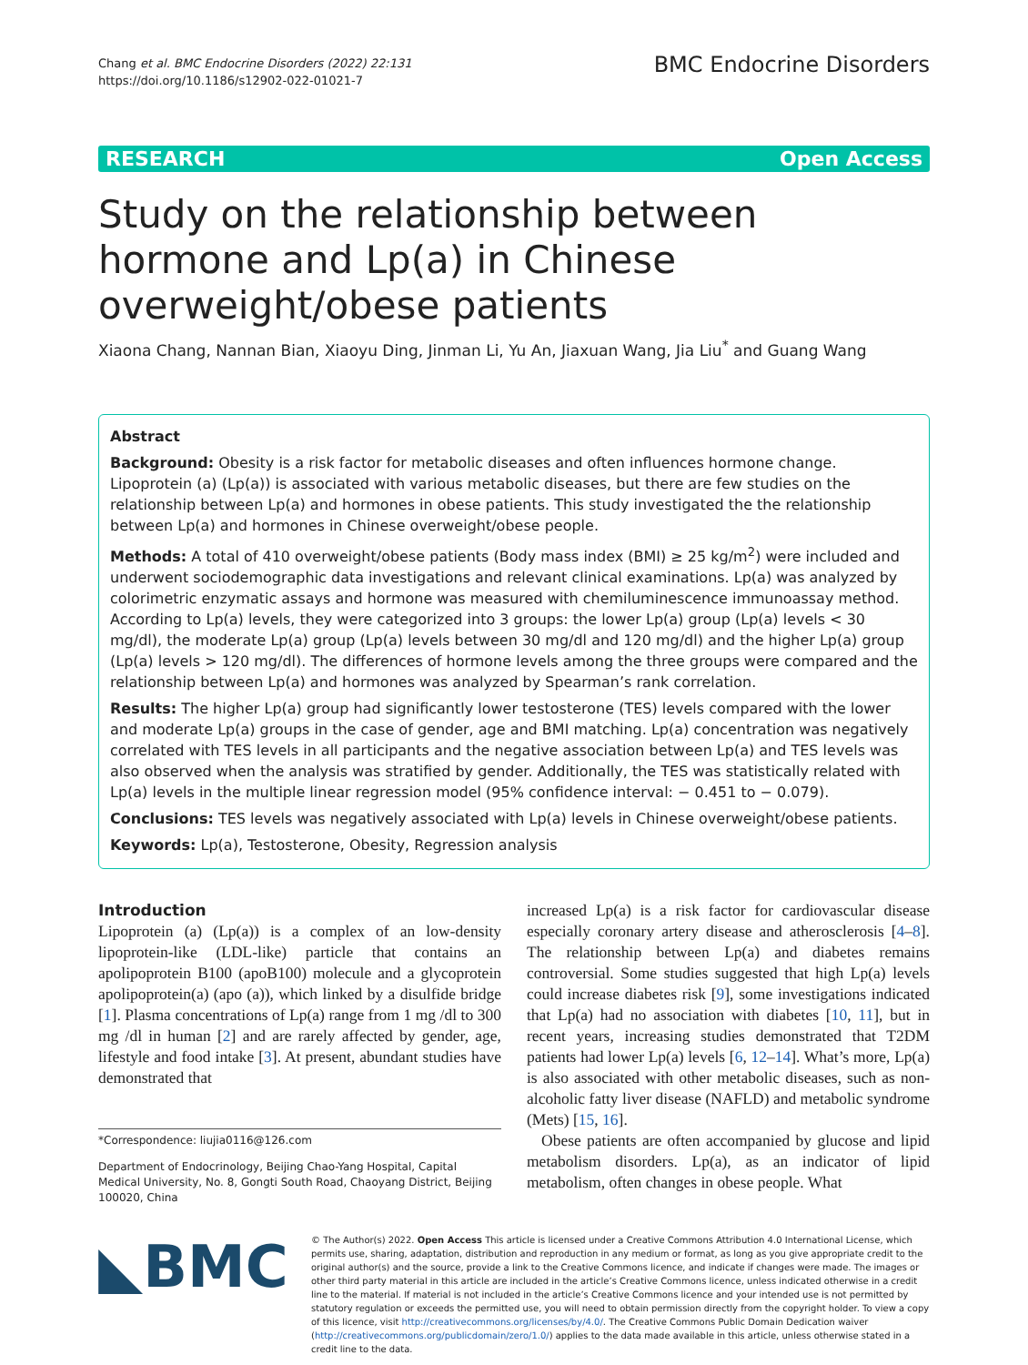Chang et al. BMC Endocrine Disorders (2022) 22:131
https://doi.org/10.1186/s12902-022-01021-7
BMC Endocrine Disorders
RESEARCH Open Access
Study on the relationship between hormone and Lp(a) in Chinese overweight/obese patients
Xiaona Chang, Nannan Bian, Xiaoyu Ding, Jinman Li, Yu An, Jiaxuan Wang, Jia Liu<sup>*</sup> and Guang Wang
Abstract
Background: Obesity is a risk factor for metabolic diseases and often influences hormone change. Lipoprotein (a) (Lp(a)) is associated with various metabolic diseases, but there are few studies on the relationship between Lp(a) and hormones in obese patients. This study investigated the the relationship between Lp(a) and hormones in Chinese overweight/obese people.
Methods: A total of 410 overweight/obese patients (Body mass index (BMI) ≥ 25 kg/m<sup>2</sup>) were included and underwent sociodemographic data investigations and relevant clinical examinations. Lp(a) was analyzed by colorimetric enzymatic assays and hormone was measured with chemiluminescence immunoassay method. According to Lp(a) levels, they were categorized into 3 groups: the lower Lp(a) group (Lp(a) levels < 30 mg/dl), the moderate Lp(a) group (Lp(a) levels between 30 mg/dl and 120 mg/dl) and the higher Lp(a) group (Lp(a) levels > 120 mg/dl). The differences of hormone levels among the three groups were compared and the relationship between Lp(a) and hormones was analyzed by Spearman’s rank correlation.
Results: The higher Lp(a) group had significantly lower testosterone (TES) levels compared with the lower and moderate Lp(a) groups in the case of gender, age and BMI matching. Lp(a) concentration was negatively correlated with TES levels in all participants and the negative association between Lp(a) and TES levels was also observed when the analysis was stratified by gender. Additionally, the TES was statistically related with Lp(a) levels in the multiple linear regression model (95% confidence interval: − 0.451 to − 0.079).
Conclusions: TES levels was negatively associated with Lp(a) levels in Chinese overweight/obese patients.
Keywords: Lp(a), Testosterone, Obesity, Regression analysis
Introduction
Lipoprotein (a) (Lp(a)) is a complex of an low-density lipoprotein-like (LDL-like) particle that contains an apolipoprotein B100 (apoB100) molecule and a glycoprotein apolipoprotein(a) (apo (a)), which linked by a disulfide bridge [1]. Plasma concentrations of Lp(a) range from 1 mg /dl to 300 mg /dl in human [2] and are rarely affected by gender, age, lifestyle and food intake [3]. At present, abundant studies have demonstrated that
*Correspondence: liujia0116@126.com
Department of Endocrinology, Beijing Chao-Yang Hospital, Capital Medical University, No. 8, Gongti South Road, Chaoyang District, Beijing 100020, China
increased Lp(a) is a risk factor for cardiovascular disease especially coronary artery disease and atherosclerosis [4–8]. The relationship between Lp(a) and diabetes remains controversial. Some studies suggested that high Lp(a) levels could increase diabetes risk [9], some investigations indicated that Lp(a) had no association with diabetes [10, 11], but in recent years, increasing studies demonstrated that T2DM patients had lower Lp(a) levels [6, 12–14]. What’s more, Lp(a) is also associated with other metabolic diseases, such as non-alcoholic fatty liver disease (NAFLD) and metabolic syndrome (Mets) [15, 16].
Obese patients are often accompanied by glucose and lipid metabolism disorders. Lp(a), as an indicator of lipid metabolism, often changes in obese people. What
◣BMC
© The Author(s) 2022. Open Access This article is licensed under a Creative Commons Attribution 4.0 International License, which permits use, sharing, adaptation, distribution and reproduction in any medium or format, as long as you give appropriate credit to the original author(s) and the source, provide a link to the Creative Commons licence, and indicate if changes were made. The images or other third party material in this article are included in the article’s Creative Commons licence, unless indicated otherwise in a credit line to the material. If material is not included in the article’s Creative Commons licence and your intended use is not permitted by statutory regulation or exceeds the permitted use, you will need to obtain permission directly from the copyright holder. To view a copy of this licence, visit http://creativecommons.org/licenses/by/4.0/. The Creative Commons Public Domain Dedication waiver (http://creativecommons.org/publicdomain/zero/1.0/) applies to the data made available in this article, unless otherwise stated in a credit line to the data.